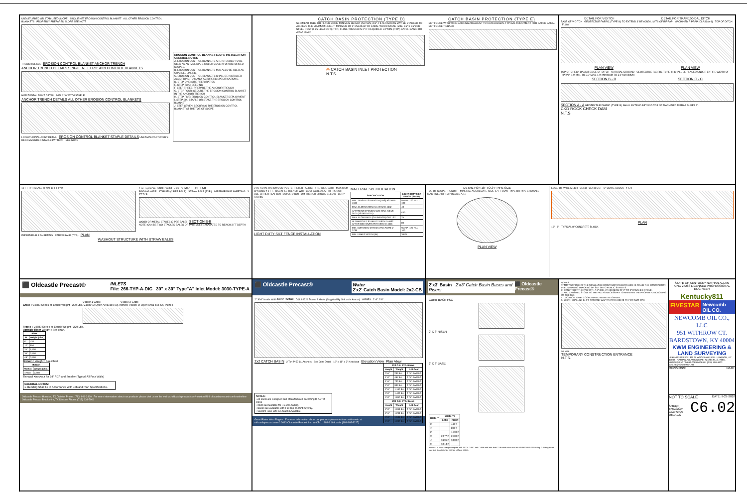UNDISTURBED OR STABILIZED SLOPE SINGLE NET EROSION CONTROL BLANKET ALL OTHER EROSION CONTROL BLANKETS PROPERLY PREPARED SLOPE SEE NOTE
TRENCH DETAIL EROSION CONTROL BLANKET ANCHOR TRENCH
ANCHOR TRENCH DETAILS SINGLE NET EROSION CONTROL BLANKETS
HORIZONTAL JOINT DETAIL MIN. 2"-6" WITH STAPLE
ANCHOR TRENCH DETAILS ALL OTHER EROSION CONTROL BLANKETS
LONGITUDINAL JOINT DETAIL EROSION CONTROL BLANKET STAPLE DETAILS USE MANUFACTURER'S RECOMMENDED STAPLE PATTERN SEE NOTE
EROSION CONTROL BLANKET SLOPE INSTALLATION GENERAL NOTES
A. EROSION CONTROL BLANKETS ARE INTENDED TO BE USED AS AN IMMEDIATE MULCH COVER FOR DISTURBED SLOPES.
B. EROSION CONTROL BLANKETS MAY ALSO BE USED AS CHANNEL LINERS.
C. EROSION CONTROL BLANKETS SHALL BE INSTALLED ACCORDING TO MANUFACTURERS SPECIFICATIONS.
D. STEP ONE: SITE PREPARATION
E. STEP TWO: SEEDING
F. STEP THREE: PREPARE THE ANCHOR TRENCH
G. STEP FOUR: SECURE THE EROSION CONTROL BLANKET IN THE ANCHOR TRENCH
H. STEP FIVE: EROSION CONTROL BLANKET DEPLOYMENT
I. STEP SIX: STAPLE OR STAKE THE EROSION CONTROL BLANKET
J. STEP SEVEN: SECURING THE EROSION CONTROL BLANKET AT THE TOE OF SLOPE
CATCH BASIN PROTECTION (TYPE D) CATCH BASIN PROTECTION (TYPE E)
SEDIMENT TUBE OR FILTER SOCK. MINIMUM HEIGHT (ACTUAL) 18". FILTER SOCKS MAY BE STACKED TO ACHIEVE THE MINIMUM HEIGHT. MINIMUM OF 2' OVERLAP OF ENDS. WOOD STAKE (MIN. 1.5" x 1.5") OR STEEL POST (1.25 LBS/FOOT) (TYP.) FLOW. TRENCH IN 2" IF REQUIRED. 24" MIN. (TYP.) CATCH BASIN OR AREA DRAIN
SILT FENCE WITH WIRE BACKING ADJACENT TO CATCH BASIN. TYPICAL TREATMENT FOR CATCH BASIN. SILT FENCE TIEBACK
◎ CATCH BASIN INLET PROTECTION
N.T.S.
DETAIL FOR V-DITCH DETAIL FOR TRAPEZOIDAL DITCH
BASE OF V-DITCH GEOTEXTILE FABRIC (TYPE III) TO EXTEND 3' BEYOND LIMITS OF RIPRAP MACHINED RIPRAP (CLASS A-1) TOP OF DITCH FLOW
PLAN VIEW PLAN VIEW
TOP OF CHECK DAM AT EDGE OF DITCH NATURAL GROUND GEOTEXTILE FABRIC (TYPE III) SHALL BE PLACED UNDER ENTIRE WIDTH OF RIPRAP. 1.0' MIN. TO 3.0' MAX. 1.0' MINIMUM TO 3.0' MAXIMUM
SECTION B - B SECTION C - C
SECTION A - A GEOTEXTILE FABRIC (TYPE III) SHALL EXTEND BEYOND TOE OF MACHINED RIPRAP SLOPE 3'.
CKD ROCK CHECK DAM
N.T.S.
10 FT TYP. STAKE (TYP.) 10 FT TYP.
IMPERMEABLE SHEETING STRAW BALE (TYP.) PLAN
2 IN ⅜ IN DIA. STEEL WIRE 4 IN STAPLE DETAIL
BINDING WIRE STAPLES (2 PER BALE) STRAW BALE (TYP.) IMPERMEABLE SHEETING 3 FT TYP.
WOOD OR METAL STAKES (2 PER BALE) SECTION B-B
NOTE: CAN BE TWO STACKED BALES OR PARTIALLY EXCAVATED TO REACH 3 FT DEPTH
WASHOUT STRUCTURE WITH STRAW BALES
2 IN. X 2 IN. HARDWOOD POSTS FILTER FABRIC 2 IN. WIDE LATH MAXIMUM SPACING = 6 FT. BACKFILL TRENCH WITH COMPACTED EARTH RUNOFF USE EITHER FLAT-BOTTOM OR V-BOTTOM TRENCH SHOWN BELOW BURY FABRIC
LIGHT DUTY SILT FENCE INSTALLATION
MATERIAL SPECIFICATION
| SPECIFICATION | LIGHT DUTY SILT FENCE (SF-LD) |
| --- | --- |
| MIN. TENSILE STRENGTH (LBS) ASTM D-4632 | WARP -120 FILL - 100 |
| MAX. ELONGATION (%) ASTM D-4632 | 40 |
| APPARENT OPENING SIZE MAX. SIEVE SIZE (ASTM D-4751) | #30 |
| MAX. FLOW RATE (GAL/MIN/SF) GDT - 87 | 25 |
| ULTRAVIOLET STABILITY ASTM D-4632 AFTER 300 HOURS PER ASTM D-4355 | 80 |
| MIN. BURSTING STRESS (PSI) ASTM D-3786 | WARP -120 FILL - 100 |
| MIN. FABRIC WIDTH (IN) | 36 IN. |
DETAIL FOR 18" TO 24" PIPE SIZE
TOE OF SLOPE RUNOFF MINERAL AGGREGATE (SIZE 57) FLOW PIPE OR PIPE ENDWALL MACHINED RIPRAP (CLASS A-1)
PLAN VIEW
EDGE OF WIRE MESH CURB CURB CUT 8" CONC. BLOCK # 57s
PLAN
16" 8" TYPICAL 8" CONCRETE BLOCK
⬛ Oldcastle Precast® INLETS
File: 266-TYP-A-DIC 30" x 30" Type"A" Inlet Model: 3030-TYPE-A
V4880-1 Grate V4880-3 Grate
Grate : V4880 Series or Equal; Weight : 200 Lbs. V4880-1: Open Area 489 Sq. Inches; V4880-3: Open Area 444 Sq. Inches
Frame : V4880 Series or Equal; Weight : 229 Lbs.
Variable Riser Weight : See chart.
| Riser | |
| --- | --- |
| B | Weight (Lbs.) |
| 6" | 420 |
| 12" | 850 |
| 24" | 1,700 |
| 36" | 2,550 |
| 48" | 3,400 |
Bottom : Weight : See Chart
| Bottom | |
| --- | --- |
| Wall(s) | Weight (Lbs.) |
| 4-Way | 2,350 |
Thinwall Knockout for 24" RCP and Smaller (Typical All Four Walls)
GENERAL NOTES:
1. Bedding Shall be in Accordance With Job and Plan Specifications.
Oldcastle Precast Houston, TX Division Phone: (713) 991-2400 For more information about our products please visit us on the web at: oldcastleprecast.com/houston IN-1 oldcastleprecast.com/brookshire Oldcastle Precast Brookshire, TX Division Phone: (713) 934-7900
⬛ Oldcastle Precast® Water
2'x2' Catch Basin Model: 2x2-CB
2" 3⁄16" Inside Wall Joint Detail D&L I-9224 Frame & Grate (Supplied By Oldcastle Amcor) VARIES 2'-8" 2'-8"
2x2 CATCH BASIN 2 Ton P-52 SL Anchors See Joint Detail 18" x 18" x 2" Knockout Elevation View Plan View
| 2X2 C.B. STD. Risers | | |
| --- | --- | --- |
| Height | Weight | Lift Gear |
| 0'-6" | 233 lbs. | 2 Ton Swift Lift |
| 1'-0" | 467 lbs. | 2 Ton Swift Lift |
| 1'-6" | 700 lbs. | 2 Ton Swift Lift |
| 2'-0" | 933 lbs. | 2 Ton Swift Lift |
| 2'-6" | 1,167 lbs. | 2 Ton Swift Lift |
| 3'-0" | 1,400 lbs. | 2 Ton Swift Lift |
| 4'-0" | 1,867 lbs. | 2 Ton Swift Lift |
| 2X2 C.B. STD. Bases | | |
| Height | Weight | Lift Gear |
| 2'-0" | 1,064 lbs. | 2 Ton Swift Lift |
| 2'-6" | 1,298 lbs. | 2 Ton Swift Lift |
| 3'-0" | 1,531 lbs. | 2 Ton Swift Lift |
| 4'-0" | 1,997 lbs. | 2 Ton Swift Lift |
NOTES:
• All Inlets are Designed and Manufactured according to ASTM C913
• Inlets are Suitable for HS-20 Loading.
• Bases are Available with Flat Top or Joint Keyway.
• Custom Hole Size & Location Available.
Great Plains West Region For more information about our products please visit us on the web at: oldcastleprecast.com © 2013 Oldcastle Precast, Inc. W-CB-1 888-9 Oldcastle (888-965-3227)
2'x3' Basin 2'x3' Catch Basin Bases and Risers ⬛ Oldcastle Precast®
CURB BACK F&G
2' X 3' RISER
2' X 3' BASE
| HEIGHT | WEIGHTS | |
| --- | --- | --- |
| | BASE | RISER |
| 6" | | 449 # |
| 1' | | 899 # |
| 2' | | 1,799 # |
| 3' | 2,977 # | 2,700 # |
| 4' | 3,291 # | 3,600 # |
| 5' | 3,918 # | |
NOTES: 1. Vault design complies with ASTM C-857 and C-858 with less than 2' of earth cover and an AASHTO HS-20 loading. 2. Lifting insert type and location may change without notice.
NOTES:
1. THE PURPOSE OF THE STABILIZED CONSTRUCTION ENTRANCE IS TO AID THE CONTRACTOR IN ELIMINATING TRACKING OF SILT ONTO PUBLIC STREETS.
2. CONSTRUCT THE PAD WITH A 6" (MIN.) THICKNESS OF 2" TO 3" CRUSHED STONE.
3. ADD CRUSHED STONE TO THE PAD AS NECESSARY TO MAINTAIN THE PROPER FUNCTIONING OF THE PAD.
4. LOCATION TO BE COORDINATED WITH THE OWNER.
5. WIDTH SHALL BE 14-FT. FOR ONE-WAY TRAFFIC AND 20-FT. FOR TWO-WAY.
50' MIN.
TEMPORARY CONSTRUCTION ENTRANCE
N.T.S.
STATE OF KENTUCKY NATHAN ALLAN KING 24283 LICENSED PROFESSIONAL ENGINEER
Kentucky811
FIVESTAR Newcomb OIL CO.
NEWCOMB OIL CO., LLC
951 WITHROW CT.
BARDSTOWN, KY 40004
KWM ENGINEERING & LAND SURVEYING
LEBANON OFFICE: 335 N. WOODLAWN AVE. LEBANON, KY 40033 NATHAN ALLAN KING P.E. #24283 P.L.S. #3831 BUSINESS: (270) 692-0089 MOBILE: (270) 590-4603 kwm.nk@windstream.net
REVISIONS: DATE:
NOT TO SCALE DATE: 9-27-2018
SHEET:
EROSION CONTROL DETAILS C6.02